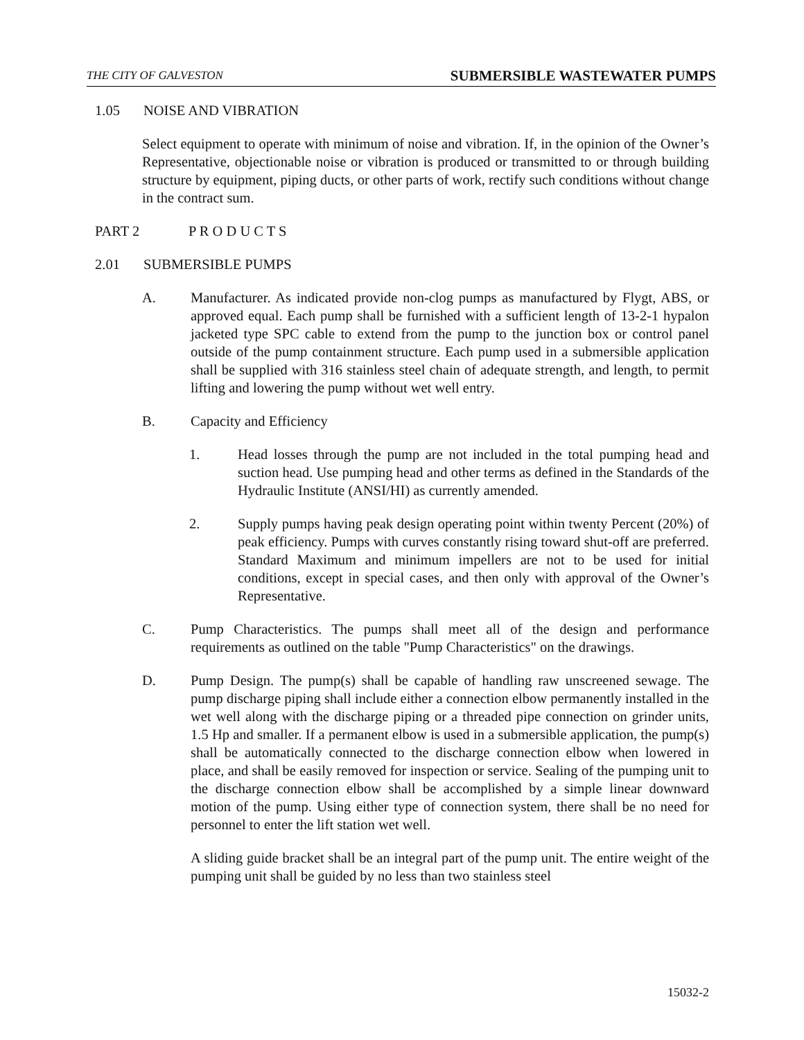THE CITY OF GALVESTON SUBMERSIBLE WASTEWATER PUMPS
1.05 NOISE AND VIBRATION
Select equipment to operate with minimum of noise and vibration. If, in the opinion of the Owner’s Representative, objectionable noise or vibration is produced or transmitted to or through building structure by equipment, piping ducts, or other parts of work, rectify such conditions without change in the contract sum.
PART 2 P R O D U C T S
2.01 SUBMERSIBLE PUMPS
A. Manufacturer. As indicated provide non-clog pumps as manufactured by Flygt, ABS, or approved equal. Each pump shall be furnished with a sufficient length of 13-2-1 hypalon jacketed type SPC cable to extend from the pump to the junction box or control panel outside of the pump containment structure. Each pump used in a submersible application shall be supplied with 316 stainless steel chain of adequate strength, and length, to permit lifting and lowering the pump without wet well entry.
B. Capacity and Efficiency
1. Head losses through the pump are not included in the total pumping head and suction head. Use pumping head and other terms as defined in the Standards of the Hydraulic Institute (ANSI/HI) as currently amended.
2. Supply pumps having peak design operating point within twenty Percent (20%) of peak efficiency. Pumps with curves constantly rising toward shut-off are preferred. Standard Maximum and minimum impellers are not to be used for initial conditions, except in special cases, and then only with approval of the Owner’s Representative.
C. Pump Characteristics. The pumps shall meet all of the design and performance requirements as outlined on the table "Pump Characteristics" on the drawings.
D. Pump Design. The pump(s) shall be capable of handling raw unscreened sewage. The pump discharge piping shall include either a connection elbow permanently installed in the wet well along with the discharge piping or a threaded pipe connection on grinder units, 1.5 Hp and smaller. If a permanent elbow is used in a submersible application, the pump(s) shall be automatically connected to the discharge connection elbow when lowered in place, and shall be easily removed for inspection or service. Sealing of the pumping unit to the discharge connection elbow shall be accomplished by a simple linear downward motion of the pump. Using either type of connection system, there shall be no need for personnel to enter the lift station wet well.
A sliding guide bracket shall be an integral part of the pump unit. The entire weight of the pumping unit shall be guided by no less than two stainless steel
15032-2